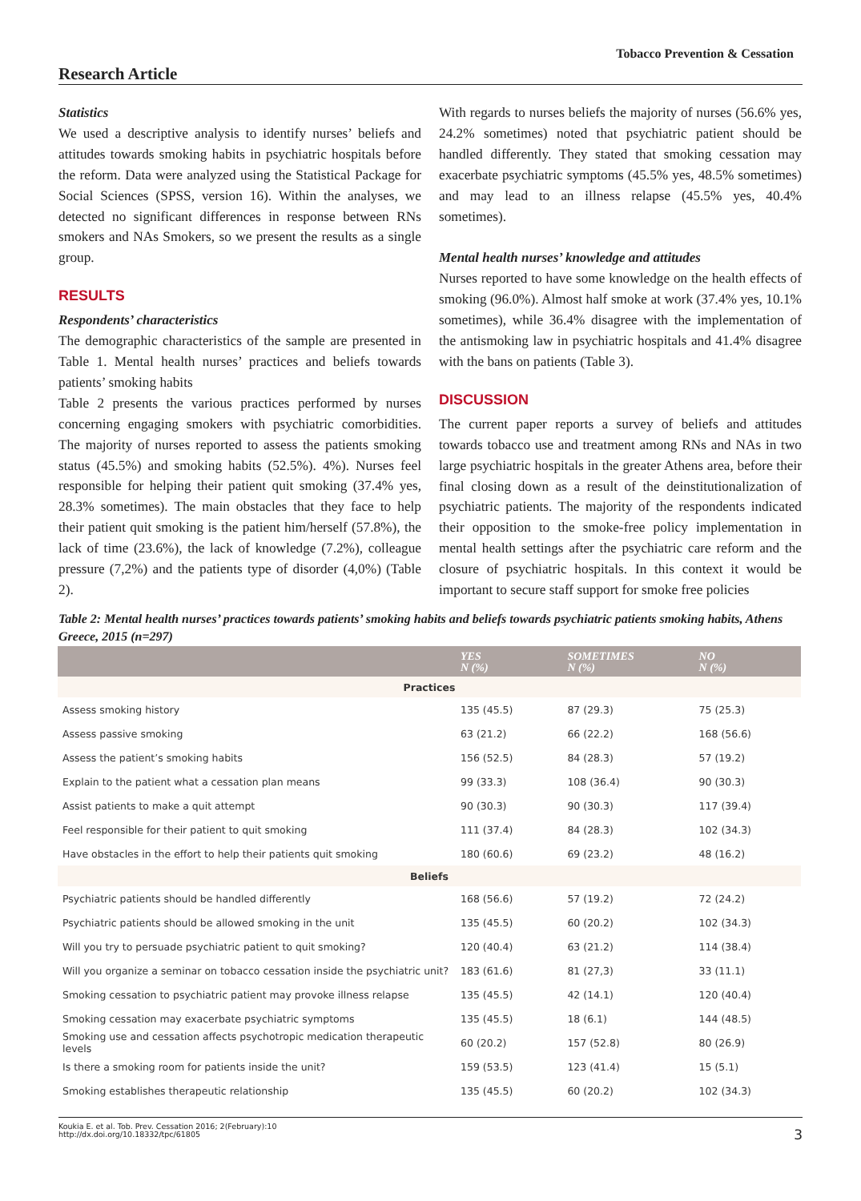Tobacco Prevention & Cessation
Research Article
Statistics
We used a descriptive analysis to identify nurses’ beliefs and attitudes towards smoking habits in psychiatric hospitals before the reform. Data were analyzed using the Statistical Package for Social Sciences (SPSS, version 16). Within the analyses, we detected no significant differences in response between RNs smokers and NAs Smokers, so we present the results as a single group.
RESULTS
Respondents’ characteristics
The demographic characteristics of the sample are presented in Table 1. Mental health nurses’ practices and beliefs towards patients’ smoking habits
Table 2 presents the various practices performed by nurses concerning engaging smokers with psychiatric comorbidities. The majority of nurses reported to assess the patients smoking status (45.5%) and smoking habits (52.5%). 4%). Nurses feel responsible for helping their patient quit smoking (37.4% yes, 28.3% sometimes). The main obstacles that they face to help their patient quit smoking is the patient him/herself (57.8%), the lack of time (23.6%), the lack of knowledge (7.2%), colleague pressure (7,2%) and the patients type of disorder (4,0%) (Table 2).
With regards to nurses beliefs the majority of nurses (56.6% yes, 24.2% sometimes) noted that psychiatric patient should be handled differently. They stated that smoking cessation may exacerbate psychiatric symptoms (45.5% yes, 48.5% sometimes) and may lead to an illness relapse (45.5% yes, 40.4% sometimes).
Mental health nurses’ knowledge and attitudes
Nurses reported to have some knowledge on the health effects of smoking (96.0%). Almost half smoke at work (37.4% yes, 10.1% sometimes), while 36.4% disagree with the implementation of the antismoking law in psychiatric hospitals and 41.4% disagree with the bans on patients (Table 3).
DISCUSSION
The current paper reports a survey of beliefs and attitudes towards tobacco use and treatment among RNs and NAs in two large psychiatric hospitals in the greater Athens area, before their final closing down as a result of the deinstitutionalization of psychiatric patients. The majority of the respondents indicated their opposition to the smoke-free policy implementation in mental health settings after the psychiatric care reform and the closure of psychiatric hospitals. In this context it would be important to secure staff support for smoke free policies
Table 2: Mental health nurses’ practices towards patients’ smoking habits and beliefs towards psychiatric patients smoking habits, Athens Greece, 2015 (n=297)
| | YES N (%) | SOMETIMES N (%) | NO N (%) |
| --- | --- | --- | --- |
| Practices | | | |
| Assess smoking history | 135 (45.5) | 87 (29.3) | 75 (25.3) |
| Assess passive smoking | 63 (21.2) | 66 (22.2) | 168 (56.6) |
| Assess the patient’s smoking habits | 156 (52.5) | 84 (28.3) | 57 (19.2) |
| Explain to the patient what a cessation plan means | 99 (33.3) | 108 (36.4) | 90 (30.3) |
| Assist patients to make a quit attempt | 90 (30.3) | 90 (30.3) | 117 (39.4) |
| Feel responsible for their patient to quit smoking | 111 (37.4) | 84 (28.3) | 102 (34.3) |
| Have obstacles in the effort to help their patients quit smoking | 180 (60.6) | 69 (23.2) | 48 (16.2) |
| Beliefs | | | |
| Psychiatric patients should be handled differently | 168 (56.6) | 57 (19.2) | 72 (24.2) |
| Psychiatric patients should be allowed smoking in the unit | 135 (45.5) | 60 (20.2) | 102 (34.3) |
| Will you try to persuade psychiatric patient to quit smoking? | 120 (40.4) | 63 (21.2) | 114 (38.4) |
| Will you organize a seminar on tobacco cessation inside the psychiatric unit? | 183 (61.6) | 81 (27,3) | 33 (11.1) |
| Smoking cessation to psychiatric patient may provoke illness relapse | 135 (45.5) | 42 (14.1) | 120 (40.4) |
| Smoking cessation may exacerbate psychiatric symptoms | 135 (45.5) | 18 (6.1) | 144 (48.5) |
| Smoking use and cessation affects psychotropic medication therapeutic levels | 60 (20.2) | 157 (52.8) | 80 (26.9) |
| Is there a smoking room for patients inside the unit? | 159 (53.5) | 123 (41.4) | 15 (5.1) |
| Smoking establishes therapeutic relationship | 135 (45.5) | 60 (20.2) | 102 (34.3) |
Koukia E. et al. Tob. Prev. Cessation 2016; 2(February):10
http://dx.doi.org/10.18332/tpc/61805
3